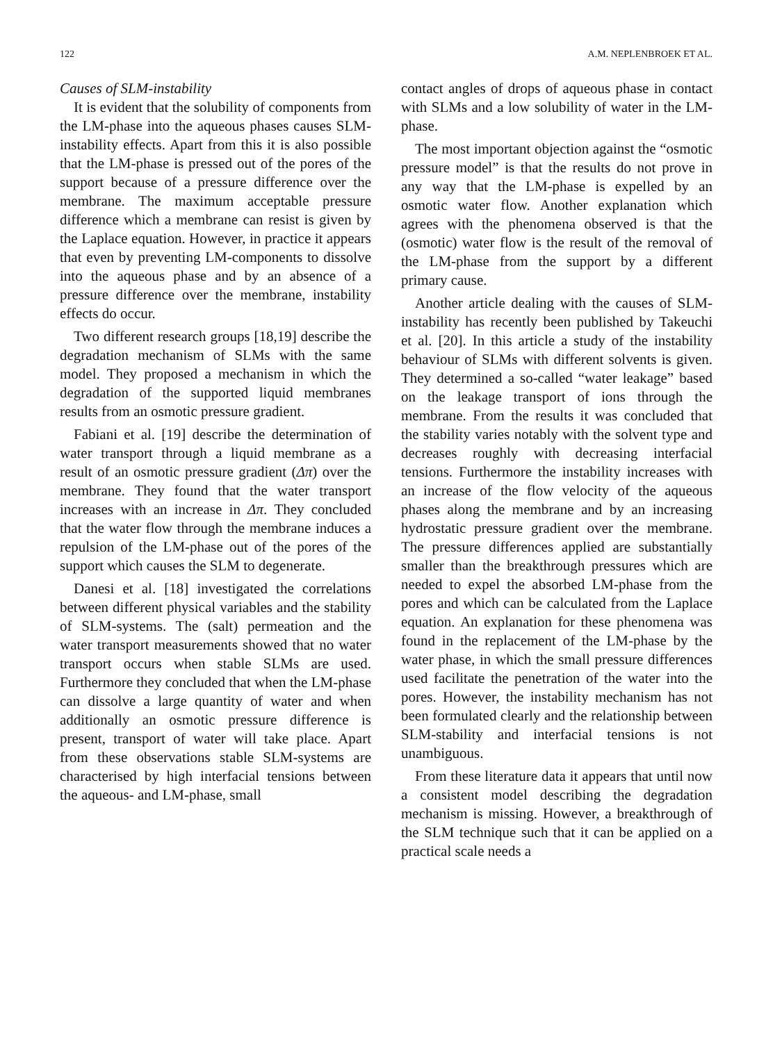122 A.M. NEPLENBROEK ET AL.
Causes of SLM-instability
It is evident that the solubility of components from the LM-phase into the aqueous phases causes SLM-instability effects. Apart from this it is also possible that the LM-phase is pressed out of the pores of the support because of a pressure difference over the membrane. The maximum acceptable pressure difference which a membrane can resist is given by the Laplace equation. However, in practice it appears that even by preventing LM-components to dissolve into the aqueous phase and by an absence of a pressure difference over the membrane, instability effects do occur.
Two different research groups [18,19] describe the degradation mechanism of SLMs with the same model. They proposed a mechanism in which the degradation of the supported liquid membranes results from an osmotic pressure gradient.
Fabiani et al. [19] describe the determination of water transport through a liquid membrane as a result of an osmotic pressure gradient (Δπ) over the membrane. They found that the water transport increases with an increase in Δπ. They concluded that the water flow through the membrane induces a repulsion of the LM-phase out of the pores of the support which causes the SLM to degenerate.
Danesi et al. [18] investigated the correlations between different physical variables and the stability of SLM-systems. The (salt) permeation and the water transport measurements showed that no water transport occurs when stable SLMs are used. Furthermore they concluded that when the LM-phase can dissolve a large quantity of water and when additionally an osmotic pressure difference is present, transport of water will take place. Apart from these observations stable SLM-systems are characterised by high interfacial tensions between the aqueous- and LM-phase, small
contact angles of drops of aqueous phase in contact with SLMs and a low solubility of water in the LM-phase.
The most important objection against the “osmotic pressure model” is that the results do not prove in any way that the LM-phase is expelled by an osmotic water flow. Another explanation which agrees with the phenomena observed is that the (osmotic) water flow is the result of the removal of the LM-phase from the support by a different primary cause.
Another article dealing with the causes of SLM-instability has recently been published by Takeuchi et al. [20]. In this article a study of the instability behaviour of SLMs with different solvents is given. They determined a so-called “water leakage” based on the leakage transport of ions through the membrane. From the results it was concluded that the stability varies notably with the solvent type and decreases roughly with decreasing interfacial tensions. Furthermore the instability increases with an increase of the flow velocity of the aqueous phases along the membrane and by an increasing hydrostatic pressure gradient over the membrane. The pressure differences applied are substantially smaller than the breakthrough pressures which are needed to expel the absorbed LM-phase from the pores and which can be calculated from the Laplace equation. An explanation for these phenomena was found in the replacement of the LM-phase by the water phase, in which the small pressure differences used facilitate the penetration of the water into the pores. However, the instability mechanism has not been formulated clearly and the relationship between SLM-stability and interfacial tensions is not unambiguous.
From these literature data it appears that until now a consistent model describing the degradation mechanism is missing. However, a breakthrough of the SLM technique such that it can be applied on a practical scale needs a